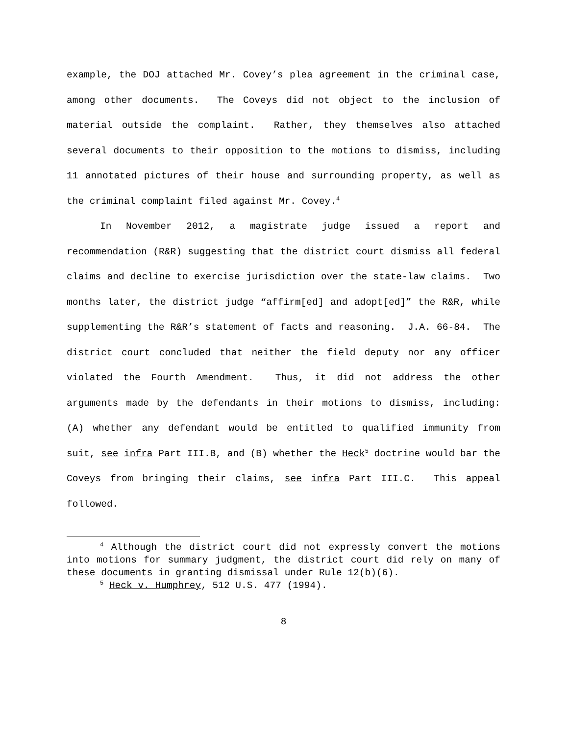example, the DOJ attached Mr. Covey’s plea agreement in the criminal case, among other documents. The Coveys did not object to the inclusion of material outside the complaint. Rather, they themselves also attached several documents to their opposition to the motions to dismiss, including 11 annotated pictures of their house and surrounding property, as well as the criminal complaint filed against Mr. Covey.<sup>4</sup>
In November 2012, a magistrate judge issued a report and recommendation (R&R) suggesting that the district court dismiss all federal claims and decline to exercise jurisdiction over the state-law claims. Two months later, the district judge “affirm[ed] and adopt[ed]” the R&R, while supplementing the R&R’s statement of facts and reasoning. J.A. 66-84. The district court concluded that neither the field deputy nor any officer violated the Fourth Amendment. Thus, it did not address the other arguments made by the defendants in their motions to dismiss, including: (A) whether any defendant would be entitled to qualified immunity from suit, see infra Part III.B, and (B) whether the Heck<sup>5</sup> doctrine would bar the Coveys from bringing their claims, see infra Part III.C. This appeal followed.
<sup>4</sup> Although the district court did not expressly convert the motions into motions for summary judgment, the district court did rely on many of these documents in granting dismissal under Rule 12(b)(6).
<sup>5</sup> Heck v. Humphrey, 512 U.S. 477 (1994).
8